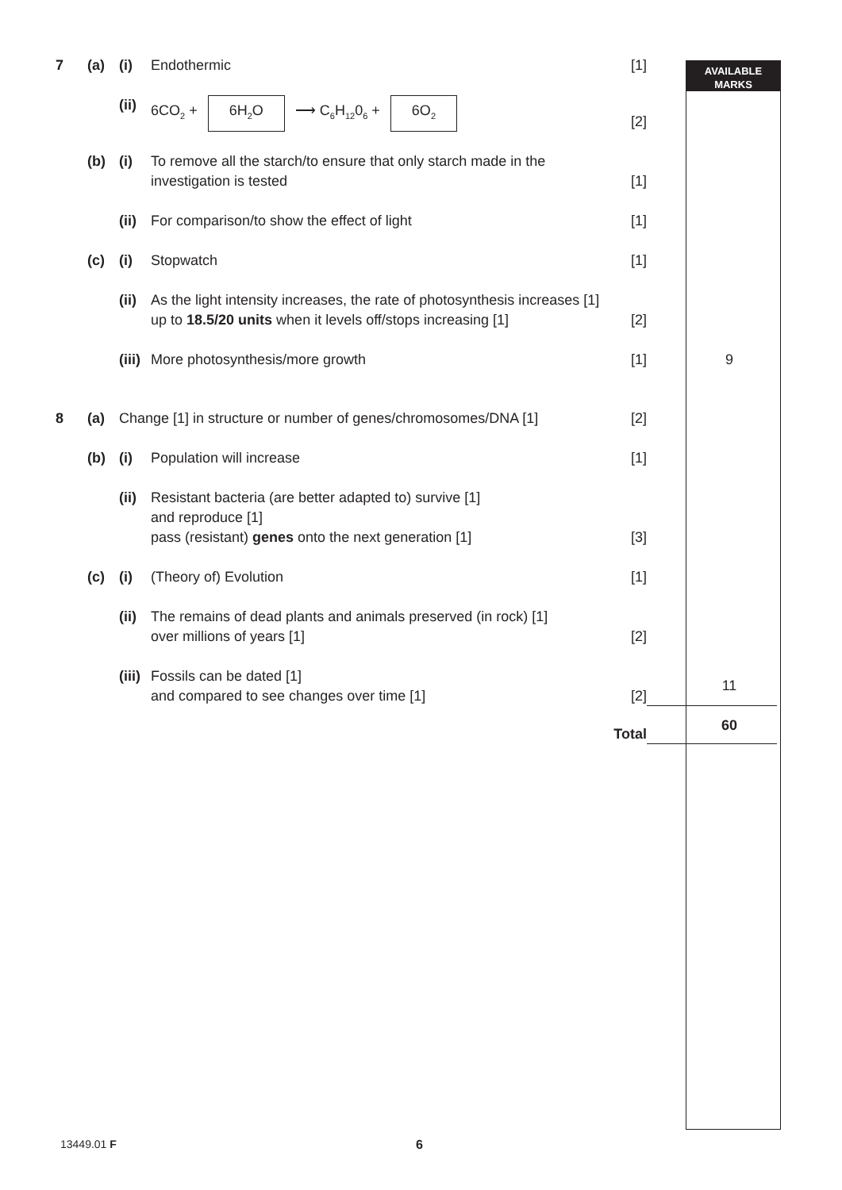AVAILABLE
MARKS
| 7 | (a) | (i) | Endothermic | [1] | |
| | | (ii) | 6CO<sub>2</sub> + 6H<sub>2</sub>O ⟶ C<sub>6</sub>H<sub>12</sub>0<sub>6</sub> + 6O<sub>2</sub> | [2] | |
| | (b) | (i) | To remove all the starch/to ensure that only starch made in the investigation is tested | [1] | |
| | | (ii) | For comparison/to show the effect of light | [1] | |
| | (c) | (i) | Stopwatch | [1] | |
| | | (ii) | As the light intensity increases, the rate of photosynthesis increases [1] up to 18.5/20 units when it levels off/stops increasing [1] | [2] | |
| | | (iii) | More photosynthesis/more growth | [1] | 9 |
| 8 | (a) | Change [1] in structure or number of genes/chromosomes/DNA [1] | | [2] | |
| | (b) | (i) | Population will increase | [1] | |
| | | (ii) | Resistant bacteria (are better adapted to) survive [1] and reproduce [1] pass (resistant) genes onto the next generation [1] | [3] | |
| | (c) | (i) | (Theory of) Evolution | [1] | |
| | | (ii) | The remains of dead plants and animals preserved (in rock) [1] over millions of years [1] | [2] | |
| | | (iii) | Fossils can be dated [1] and compared to see changes over time [1] | [2] | 11 |
| | | | | Total | 60 |
13449.01 F 6